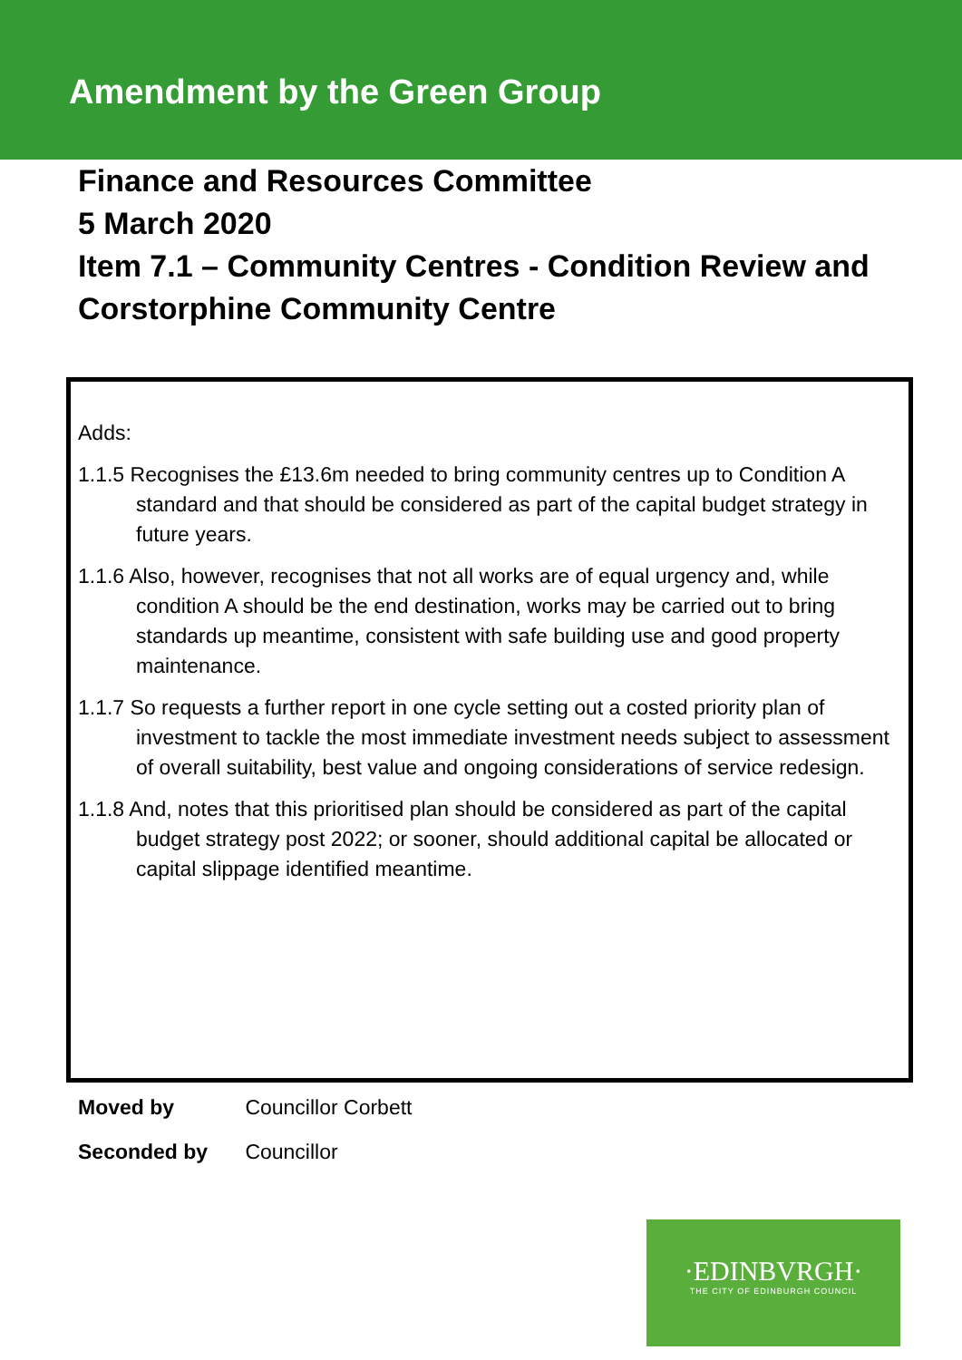Amendment by the Green Group
Finance and Resources Committee
5 March 2020
Item 7.1 – Community Centres - Condition Review and Corstorphine Community Centre
Adds:
1.1.5 Recognises the £13.6m needed to bring community centres up to Condition A standard and that should be considered as part of the capital budget strategy in future years.
1.1.6 Also, however, recognises that not all works are of equal urgency and, while condition A should be the end destination, works may be carried out to bring standards up meantime, consistent with safe building use and good property maintenance.
1.1.7 So requests a further report in one cycle setting out a costed priority plan of investment to tackle the most immediate investment needs subject to assessment of overall suitability, best value and ongoing considerations of service redesign.
1.1.8 And, notes that this prioritised plan should be considered as part of the capital budget strategy post 2022; or sooner, should additional capital be allocated or capital slippage identified meantime.
Moved by Councillor Corbett
Seconded by Councillor
·EDINBVRGH·
THE CITY OF EDINBURGH COUNCIL